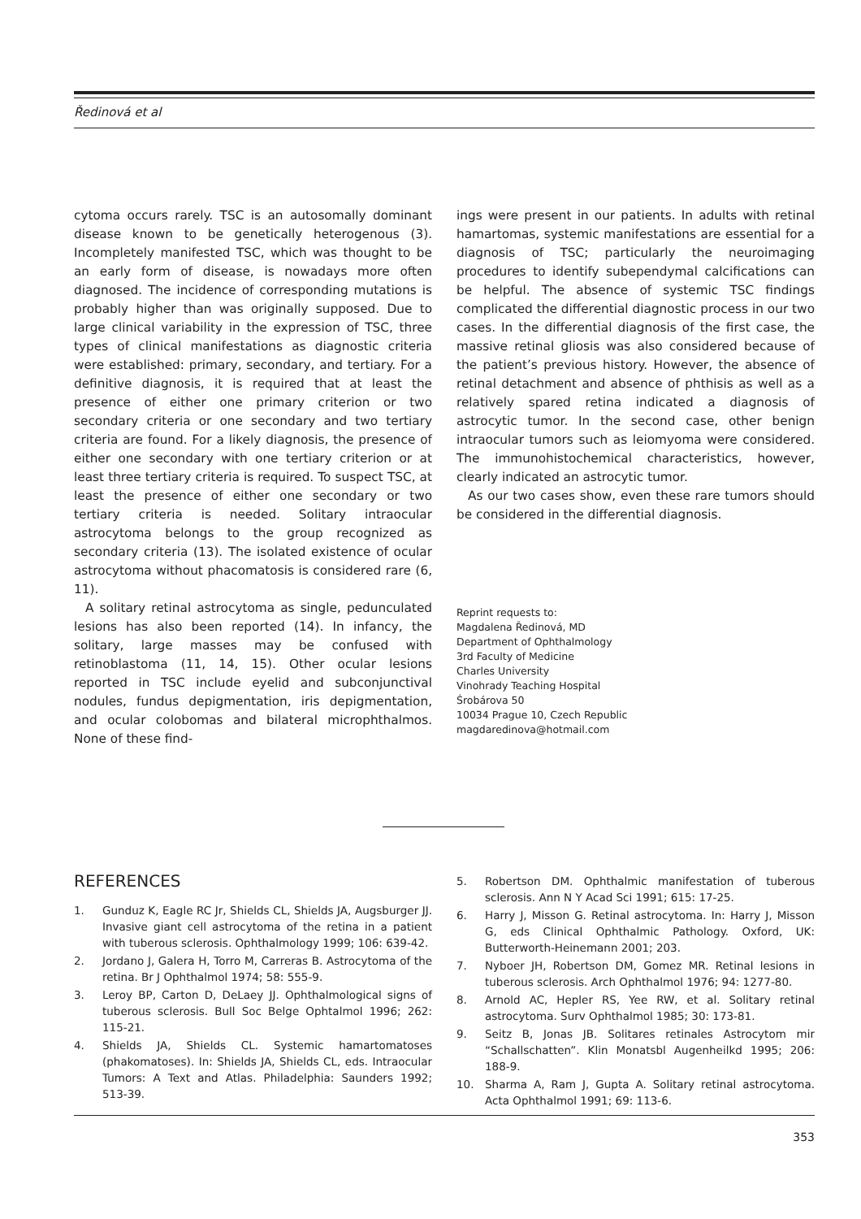Ředinová et al
cytoma occurs rarely. TSC is an autosomally dominant disease known to be genetically heterogenous (3). Incompletely manifested TSC, which was thought to be an early form of disease, is nowadays more often diagnosed. The incidence of corresponding mutations is probably higher than was originally supposed. Due to large clinical variability in the expression of TSC, three types of clinical manifestations as diagnostic criteria were established: primary, secondary, and tertiary. For a definitive diagnosis, it is required that at least the presence of either one primary criterion or two secondary criteria or one secondary and two tertiary criteria are found. For a likely diagnosis, the presence of either one secondary with one tertiary criterion or at least three tertiary criteria is required. To suspect TSC, at least the presence of either one secondary or two tertiary criteria is needed. Solitary intraocular astrocytoma belongs to the group recognized as secondary criteria (13). The isolated existence of ocular astrocytoma without phacomatosis is considered rare (6, 11).
A solitary retinal astrocytoma as single, pedunculated lesions has also been reported (14). In infancy, the solitary, large masses may be confused with retinoblastoma (11, 14, 15). Other ocular lesions reported in TSC include eyelid and subconjunctival nodules, fundus depigmentation, iris depigmentation, and ocular colobomas and bilateral microphthalmos. None of these find-
ings were present in our patients. In adults with retinal hamartomas, systemic manifestations are essential for a diagnosis of TSC; particularly the neuroimaging procedures to identify subependymal calcifications can be helpful. The absence of systemic TSC findings complicated the differential diagnostic process in our two cases. In the differential diagnosis of the first case, the massive retinal gliosis was also considered because of the patient’s previous history. However, the absence of retinal detachment and absence of phthisis as well as a relatively spared retina indicated a diagnosis of astrocytic tumor. In the second case, other benign intraocular tumors such as leiomyoma were considered. The immunohistochemical characteristics, however, clearly indicated an astrocytic tumor.
As our two cases show, even these rare tumors should be considered in the differential diagnosis.
Reprint requests to:
Magdalena Ředinová, MD
Department of Ophthalmology
3rd Faculty of Medicine
Charles University
Vinohrady Teaching Hospital
Śrobárova 50
10034 Prague 10, Czech Republic
magdaredinova@hotmail.com
REFERENCES
1. Gunduz K, Eagle RC Jr, Shields CL, Shields JA, Augsburger JJ. Invasive giant cell astrocytoma of the retina in a patient with tuberous sclerosis. Ophthalmology 1999; 106: 639-42.
2. Jordano J, Galera H, Torro M, Carreras B. Astrocytoma of the retina. Br J Ophthalmol 1974; 58: 555-9.
3. Leroy BP, Carton D, DeLaey JJ. Ophthalmological signs of tuberous sclerosis. Bull Soc Belge Ophtalmol 1996; 262: 115-21.
4. Shields JA, Shields CL. Systemic hamartomatoses (phakomatoses). In: Shields JA, Shields CL, eds. Intraocular Tumors: A Text and Atlas. Philadelphia: Saunders 1992; 513-39.
5. Robertson DM. Ophthalmic manifestation of tuberous sclerosis. Ann N Y Acad Sci 1991; 615: 17-25.
6. Harry J, Misson G. Retinal astrocytoma. In: Harry J, Misson G, eds Clinical Ophthalmic Pathology. Oxford, UK: Butterworth-Heinemann 2001; 203.
7. Nyboer JH, Robertson DM, Gomez MR. Retinal lesions in tuberous sclerosis. Arch Ophthalmol 1976; 94: 1277-80.
8. Arnold AC, Hepler RS, Yee RW, et al. Solitary retinal astrocytoma. Surv Ophthalmol 1985; 30: 173-81.
9. Seitz B, Jonas JB. Solitares retinales Astrocytom mir “Schallschatten”. Klin Monatsbl Augenheilkd 1995; 206: 188-9.
10. Sharma A, Ram J, Gupta A. Solitary retinal astrocytoma. Acta Ophthalmol 1991; 69: 113-6.
353